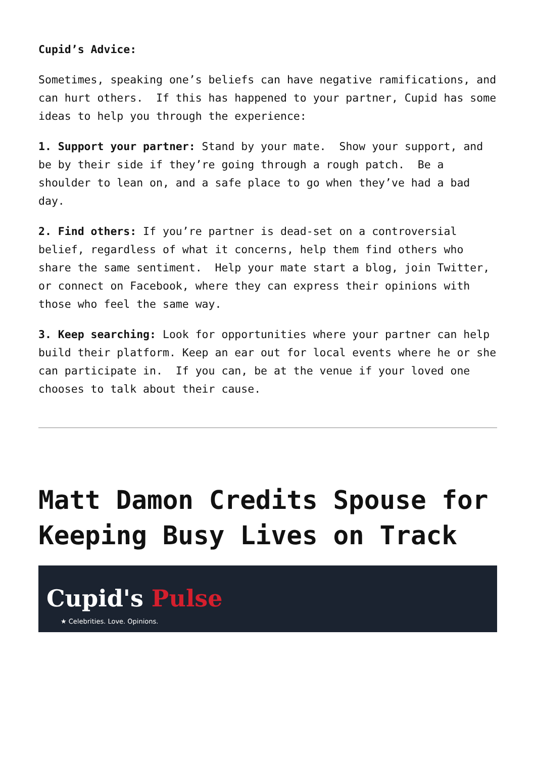Cupid’s Advice:
Sometimes, speaking one’s beliefs can have negative ramifications, and can hurt others. If this has happened to your partner, Cupid has some ideas to help you through the experience:
1. Support your partner: Stand by your mate. Show your support, and be by their side if they’re going through a rough patch. Be a shoulder to lean on, and a safe place to go when they’ve had a bad day.
2. Find others: If you’re partner is dead-set on a controversial belief, regardless of what it concerns, help them find others who share the same sentiment. Help your mate start a blog, join Twitter, or connect on Facebook, where they can express their opinions with those who feel the same way.
3. Keep searching: Look for opportunities where your partner can help build their platform. Keep an ear out for local events where he or she can participate in. If you can, be at the venue if your loved one chooses to talk about their cause.
Matt Damon Credits Spouse for Keeping Busy Lives on Track
Cupid's Pulse
★ Celebrities. Love. Opinions.